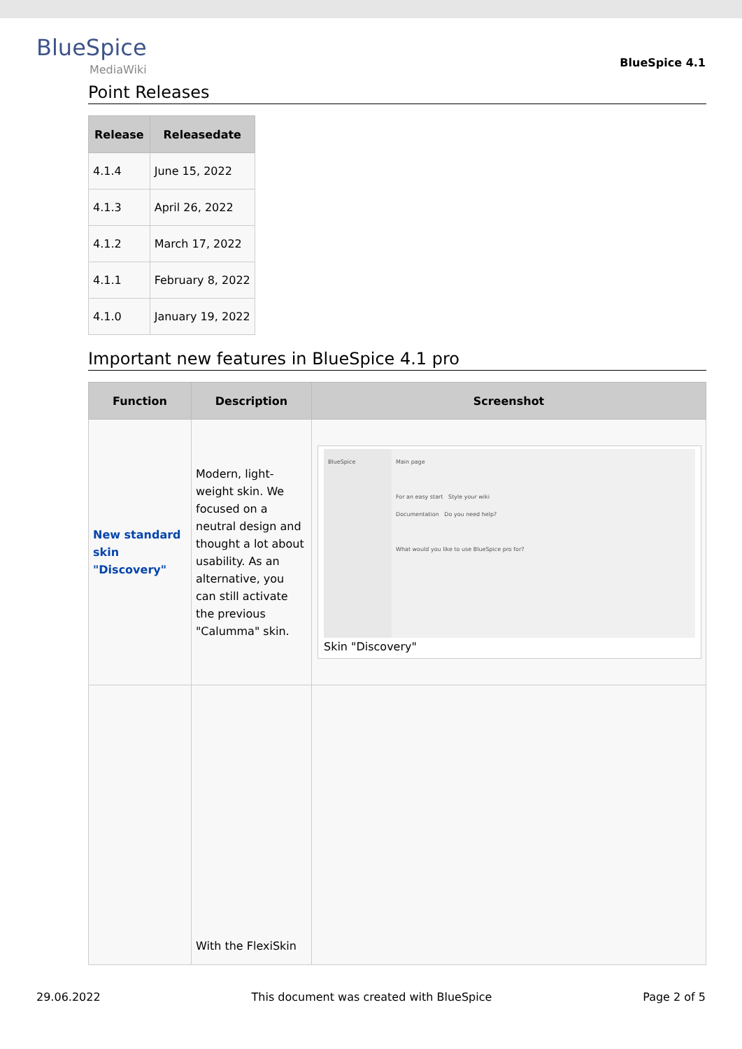BlueSpice
MediaWiki
BlueSpice 4.1
Point Releases
| Release | Releasedate |
| --- | --- |
| 4.1.4 | June 15, 2022 |
| 4.1.3 | April 26, 2022 |
| 4.1.2 | March 17, 2022 |
| 4.1.1 | February 8, 2022 |
| 4.1.0 | January 19, 2022 |
Important new features in BlueSpice 4.1 pro
| Function | Description | Screenshot |
| --- | --- | --- |
| New standard skin "Discovery" | Modern, light-weight skin. We focused on a neutral design and thought a lot about usability. As an alternative, you can still activate the previous "Calumma" skin. | BlueSpice Main page For an easy start Style your wiki Documentation Do you need help? What would you like to use BlueSpice pro for? Skin "Discovery" |
| | With the FlexiSkin | |
29.06.2022 This document was created with BlueSpice Page 2 of 5